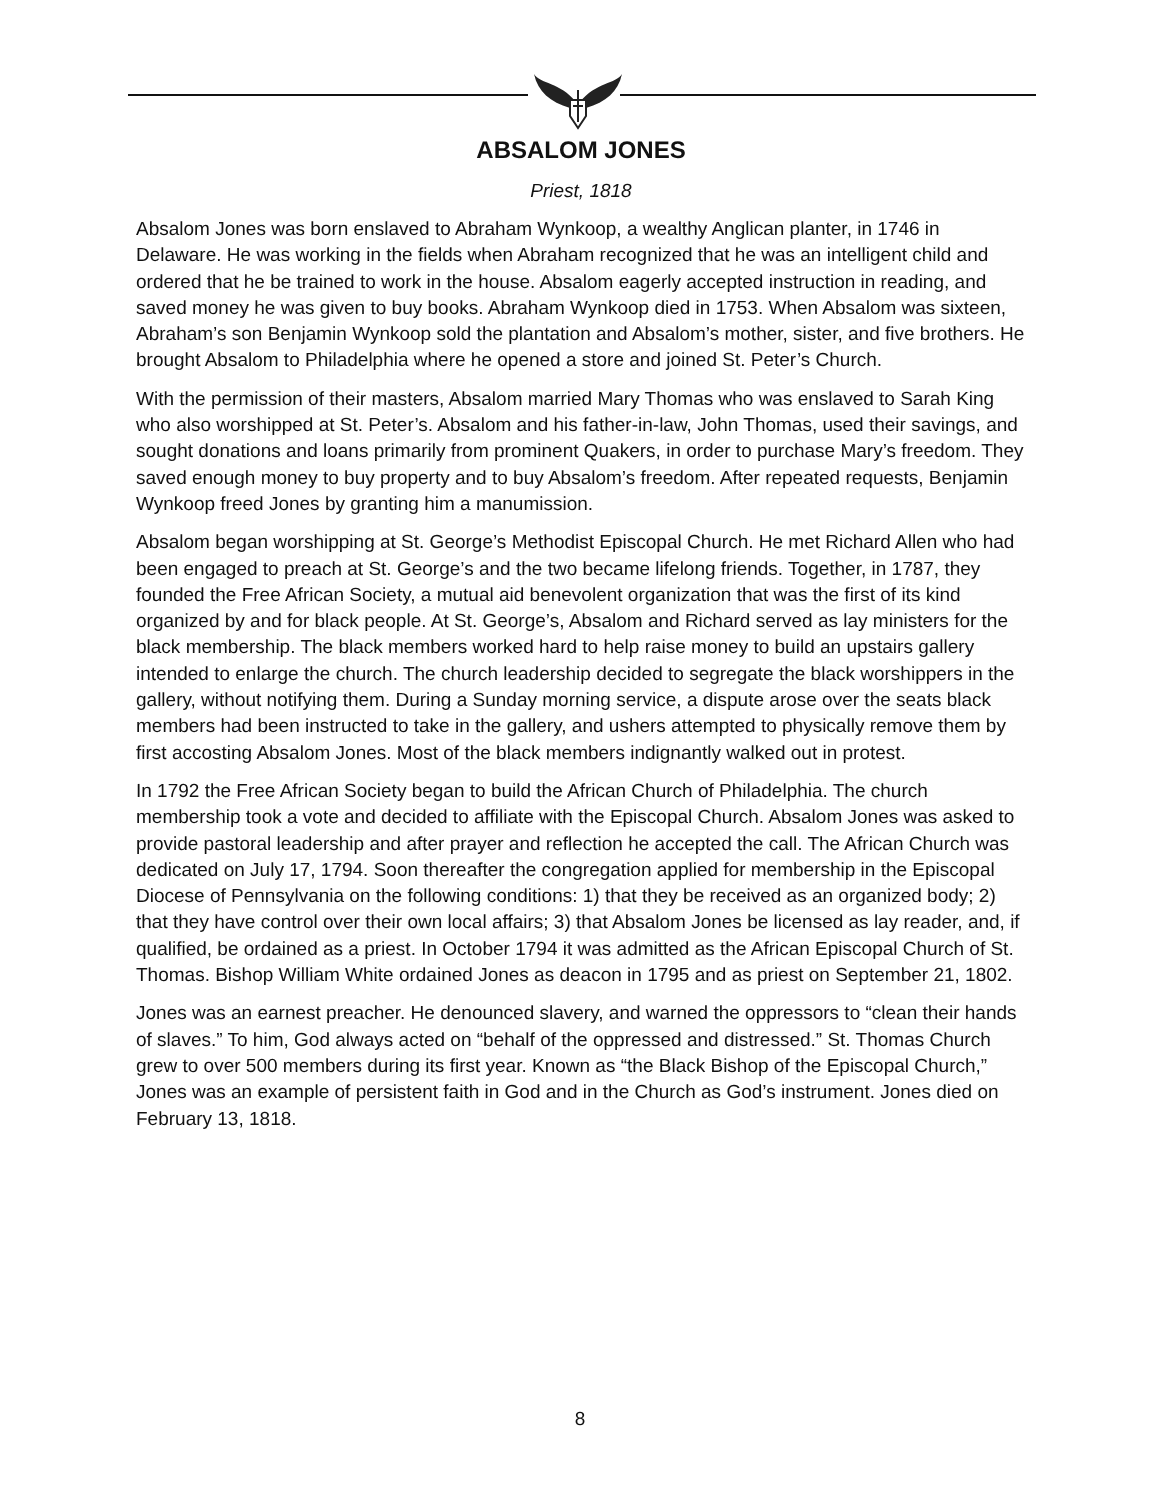ABSALOM JONES
Priest, 1818
Absalom Jones was born enslaved to Abraham Wynkoop, a wealthy Anglican planter, in 1746 in Delaware. He was working in the fields when Abraham recognized that he was an intelligent child and ordered that he be trained to work in the house. Absalom eagerly accepted instruction in reading, and saved money he was given to buy books. Abraham Wynkoop died in 1753. When Absalom was sixteen, Abraham’s son Benjamin Wynkoop sold the plantation and Absalom’s mother, sister, and five brothers. He brought Absalom to Philadelphia where he opened a store and joined St. Peter’s Church.
With the permission of their masters, Absalom married Mary Thomas who was enslaved to Sarah King who also worshipped at St. Peter’s. Absalom and his father-in-law, John Thomas, used their savings, and sought donations and loans primarily from prominent Quakers, in order to purchase Mary’s freedom. They saved enough money to buy property and to buy Absalom’s freedom. After repeated requests, Benjamin Wynkoop freed Jones by granting him a manumission.
Absalom began worshipping at St. George’s Methodist Episcopal Church. He met Richard Allen who had been engaged to preach at St. George’s and the two became lifelong friends. Together, in 1787, they founded the Free African Society, a mutual aid benevolent organization that was the first of its kind organized by and for black people. At St. George’s, Absalom and Richard served as lay ministers for the black membership. The black members worked hard to help raise money to build an upstairs gallery intended to enlarge the church. The church leadership decided to segregate the black worshippers in the gallery, without notifying them. During a Sunday morning service, a dispute arose over the seats black members had been instructed to take in the gallery, and ushers attempted to physically remove them by first accosting Absalom Jones. Most of the black members indignantly walked out in protest.
In 1792 the Free African Society began to build the African Church of Philadelphia. The church membership took a vote and decided to affiliate with the Episcopal Church. Absalom Jones was asked to provide pastoral leadership and after prayer and reflection he accepted the call. The African Church was dedicated on July 17, 1794. Soon thereafter the congregation applied for membership in the Episcopal Diocese of Pennsylvania on the following conditions: 1) that they be received as an organized body; 2) that they have control over their own local affairs; 3) that Absalom Jones be licensed as lay reader, and, if qualified, be ordained as a priest. In October 1794 it was admitted as the African Episcopal Church of St. Thomas. Bishop William White ordained Jones as deacon in 1795 and as priest on September 21, 1802.
Jones was an earnest preacher. He denounced slavery, and warned the oppressors to “clean their hands of slaves.” To him, God always acted on “behalf of the oppressed and distressed.” St. Thomas Church grew to over 500 members during its first year. Known as “the Black Bishop of the Episcopal Church,” Jones was an example of persistent faith in God and in the Church as God’s instrument. Jones died on February 13, 1818.
8